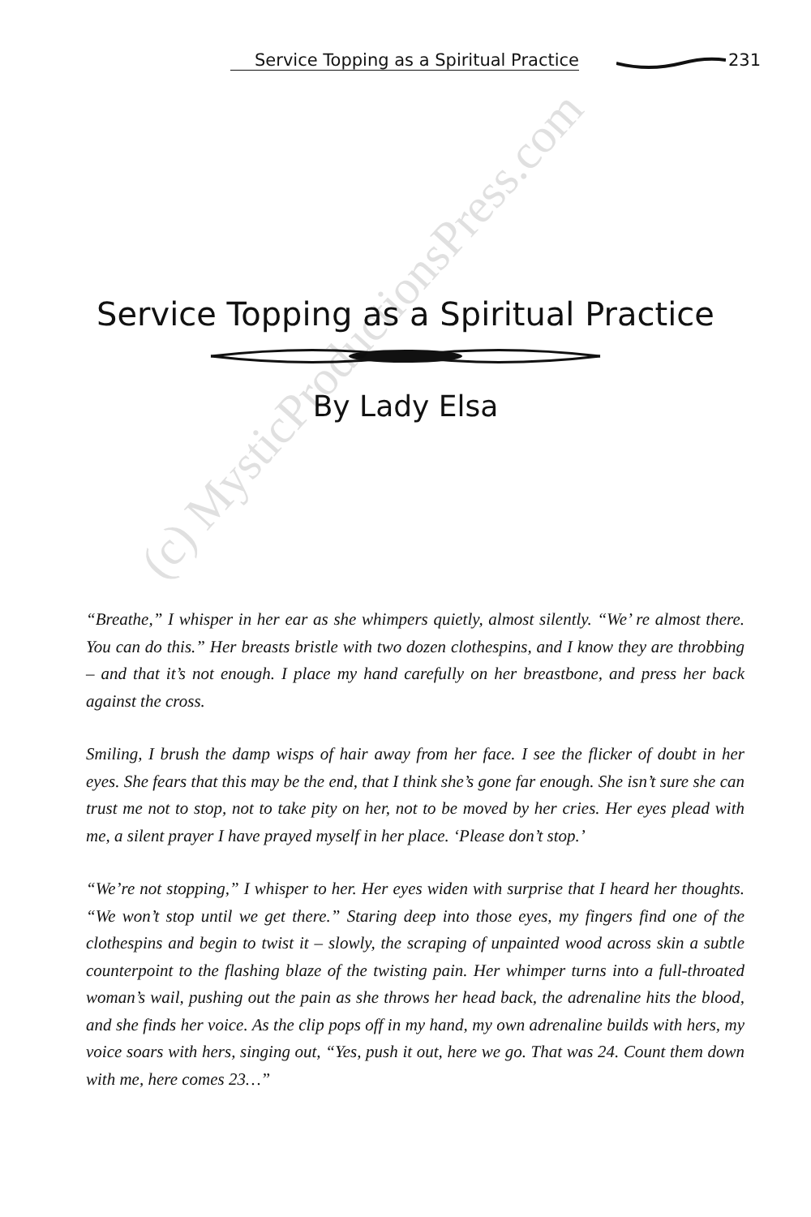Service Topping as a Spiritual Practice 231
Service Topping as a Spiritual Practice
By Lady Elsa
“Breathe,” I whisper in her ear as she whimpers quietly, almost silently. “We’ re almost there. You can do this.” Her breasts bristle with two dozen clothespins, and I know they are throbbing – and that it’s not enough. I place my hand carefully on her breastbone, and press her back against the cross.
Smiling, I brush the damp wisps of hair away from her face. I see the flicker of doubt in her eyes. She fears that this may be the end, that I think she’s gone far enough. She isn’t sure she can trust me not to stop, not to take pity on her, not to be moved by her cries. Her eyes plead with me, a silent prayer I have prayed myself in her place. ‘Please don’t stop.’
“We’re not stopping,” I whisper to her. Her eyes widen with surprise that I heard her thoughts. “We won’t stop until we get there.” Staring deep into those eyes, my fingers find one of the clothespins and begin to twist it – slowly, the scraping of unpainted wood across skin a subtle counterpoint to the flashing blaze of the twisting pain. Her whimper turns into a full-throated woman’s wail, pushing out the pain as she throws her head back, the adrenaline hits the blood, and she finds her voice. As the clip pops off in my hand, my own adrenaline builds with hers, my voice soars with hers, singing out, “Yes, push it out, here we go. That was 24. Count them down with me, here comes 23…”
(c) MysticProductionsPress.com